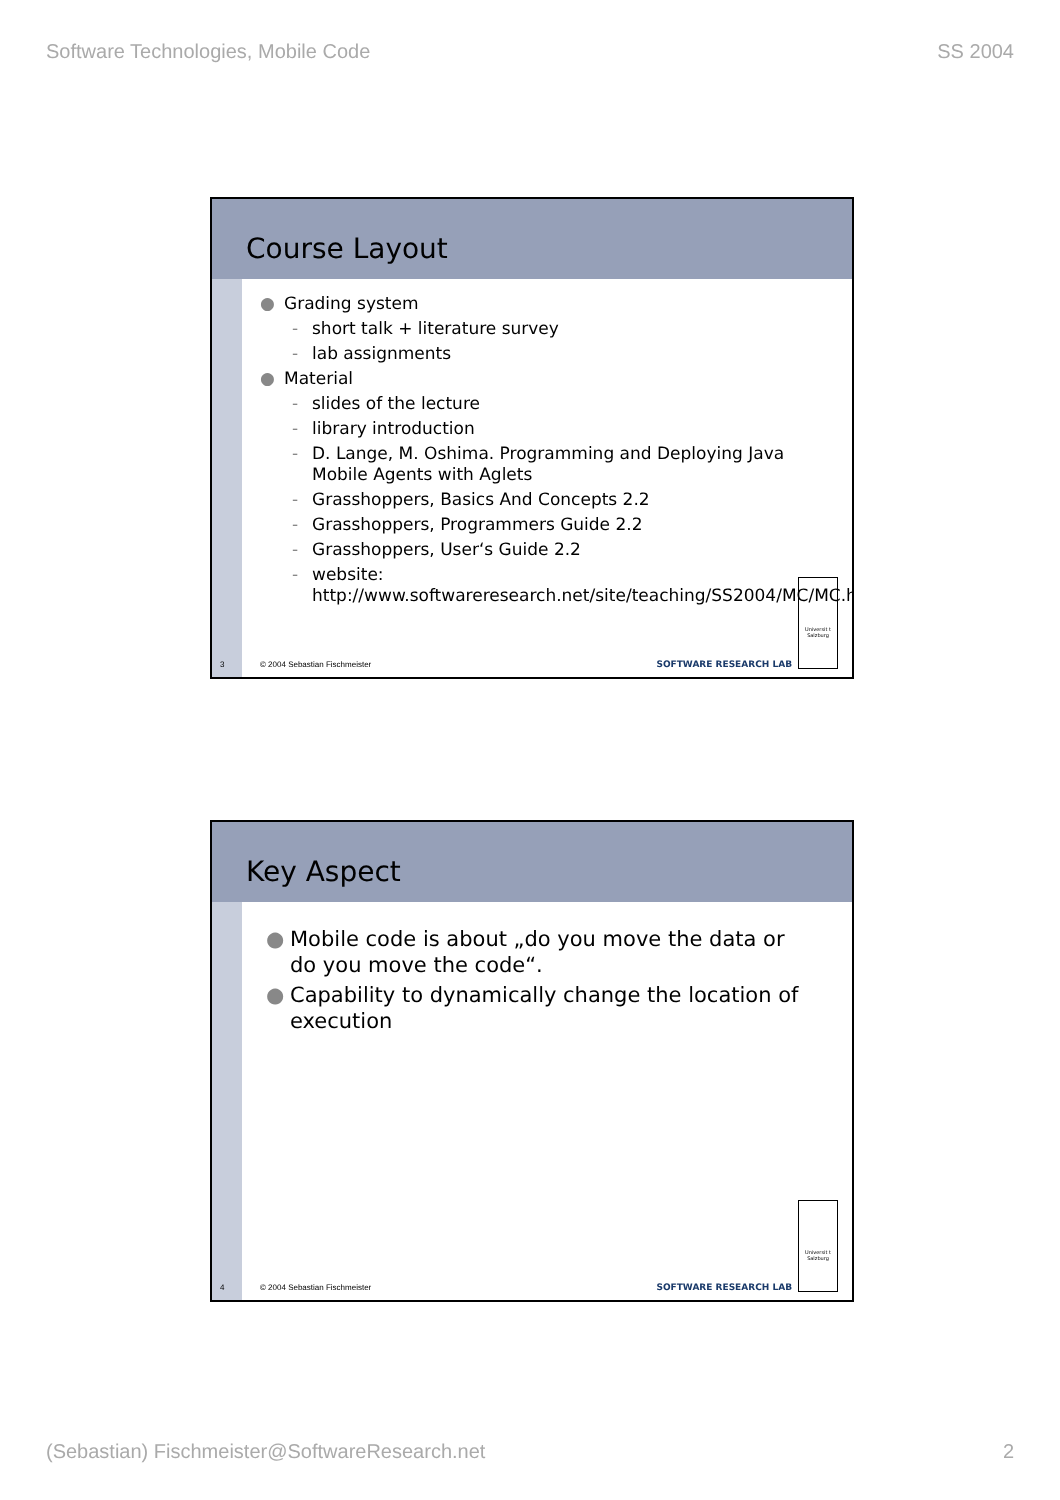Software Technologies, Mobile Code SS 2004
Course Layout
● Grading system
- short talk + literature survey
- lab assignments
● Material
- slides of the lecture
- library introduction
- D. Lange, M. Oshima. Programming and Deploying Java Mobile Agents with Aglets
- Grasshoppers, Basics And Concepts 2.2
- Grasshoppers, Programmers Guide 2.2
- Grasshoppers, User‘s Guide 2.2
- website: http://www.softwareresearch.net/site/teaching/SS2004/MC/MC.html
3 © 2004 Sebastian Fischmeister SOFTWARE RESEARCH LAB
Universit t Salzburg
Key Aspect
● Mobile code is about „do you move the data or do you move the code“.
● Capability to dynamically change the location of execution
4 © 2004 Sebastian Fischmeister SOFTWARE RESEARCH LAB
Universit t Salzburg
(Sebastian) Fischmeister@SoftwareResearch.net 2